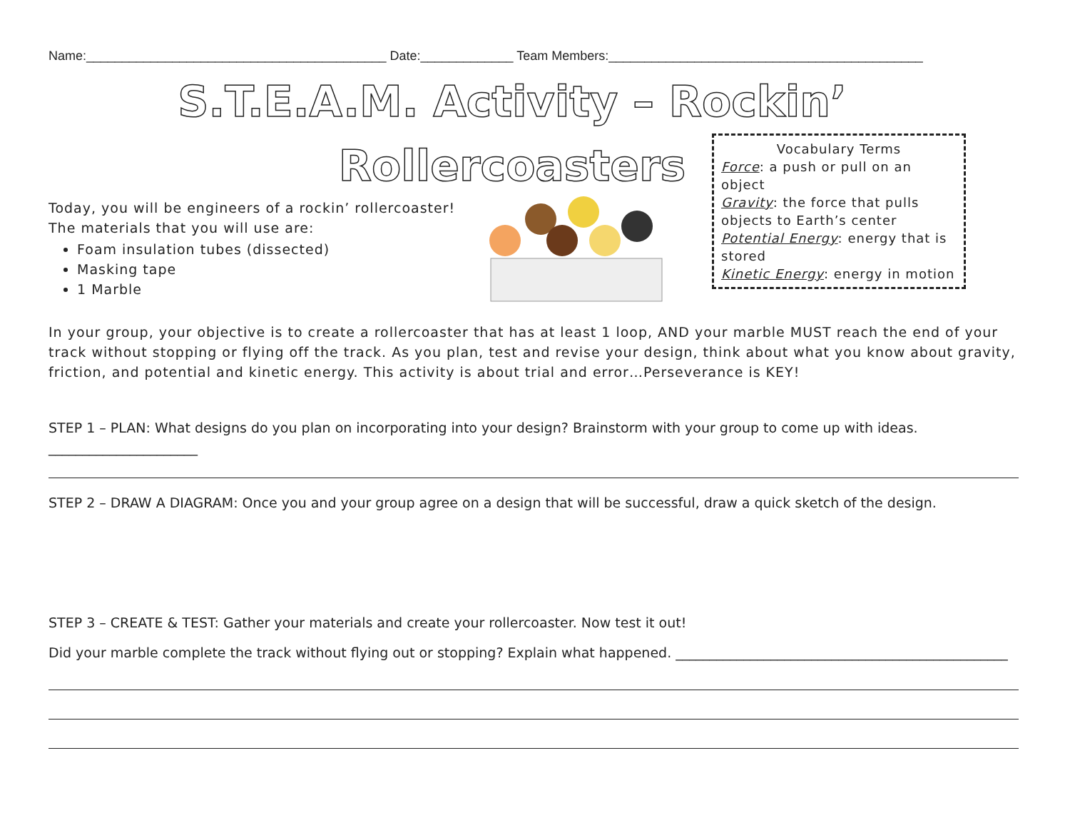Name:__________________________________________ Date:_____________ Team Members:____________________________________________
S.T.E.A.M. Activity – Rockin’
Rollercoasters
Today, you will be engineers of a rockin’ rollercoaster!
The materials that you will use are:
Foam insulation tubes (dissected)
Masking tape
1 Marble
Vocabulary Terms
Force: a push or pull on an object
Gravity: the force that pulls objects to Earth’s center
Potential Energy: energy that is stored
Kinetic Energy: energy in motion
In your group, your objective is to create a rollercoaster that has at least 1 loop, AND your marble MUST reach the end of your track without stopping or flying off the track. As you plan, test and revise your design, think about what you know about gravity, friction, and potential and kinetic energy. This activity is about trial and error…Perseverance is KEY!
STEP 1 – PLAN: What designs do you plan on incorporating into your design? Brainstorm with your group to come up with ideas. ______________________
STEP 2 – DRAW A DIAGRAM: Once you and your group agree on a design that will be successful, draw a quick sketch of the design.
STEP 3 – CREATE & TEST: Gather your materials and create your rollercoaster. Now test it out!
Did your marble complete the track without flying out or stopping? Explain what happened. _________________________________________________